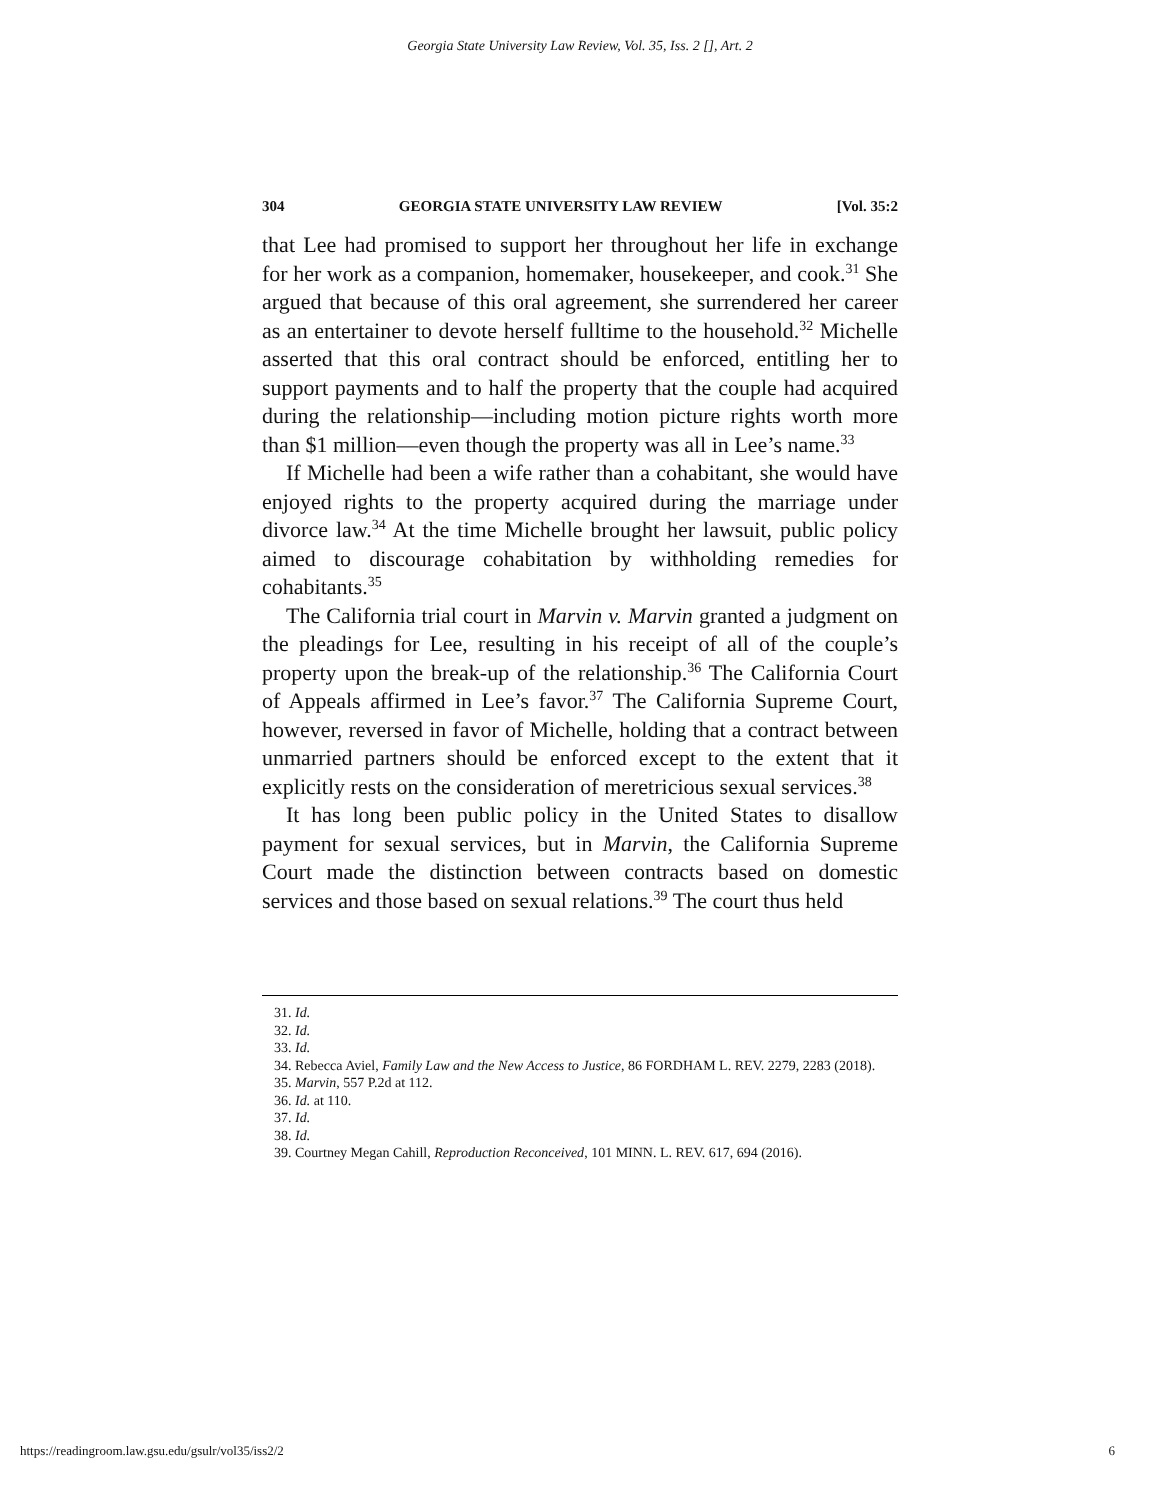Georgia State University Law Review, Vol. 35, Iss. 2 [], Art. 2
304 GEORGIA STATE UNIVERSITY LAW REVIEW [Vol. 35:2
that Lee had promised to support her throughout her life in exchange for her work as a companion, homemaker, housekeeper, and cook.<sup>31</sup> She argued that because of this oral agreement, she surrendered her career as an entertainer to devote herself fulltime to the household.<sup>32</sup> Michelle asserted that this oral contract should be enforced, entitling her to support payments and to half the property that the couple had acquired during the relationship—including motion picture rights worth more than $1 million—even though the property was all in Lee’s name.<sup>33</sup>
If Michelle had been a wife rather than a cohabitant, she would have enjoyed rights to the property acquired during the marriage under divorce law.<sup>34</sup> At the time Michelle brought her lawsuit, public policy aimed to discourage cohabitation by withholding remedies for cohabitants.<sup>35</sup>
The California trial court in Marvin v. Marvin granted a judgment on the pleadings for Lee, resulting in his receipt of all of the couple’s property upon the break-up of the relationship.<sup>36</sup> The California Court of Appeals affirmed in Lee’s favor.<sup>37</sup> The California Supreme Court, however, reversed in favor of Michelle, holding that a contract between unmarried partners should be enforced except to the extent that it explicitly rests on the consideration of meretricious sexual services.<sup>38</sup>
It has long been public policy in the United States to disallow payment for sexual services, but in Marvin, the California Supreme Court made the distinction between contracts based on domestic services and those based on sexual relations.<sup>39</sup> The court thus held
31. Id.
32. Id.
33. Id.
34. Rebecca Aviel, Family Law and the New Access to Justice, 86 FORDHAM L. REV. 2279, 2283 (2018).
35. Marvin, 557 P.2d at 112.
36. Id. at 110.
37. Id.
38. Id.
39. Courtney Megan Cahill, Reproduction Reconceived, 101 MINN. L. REV. 617, 694 (2016).
https://readingroom.law.gsu.edu/gsulr/vol35/iss2/2 6